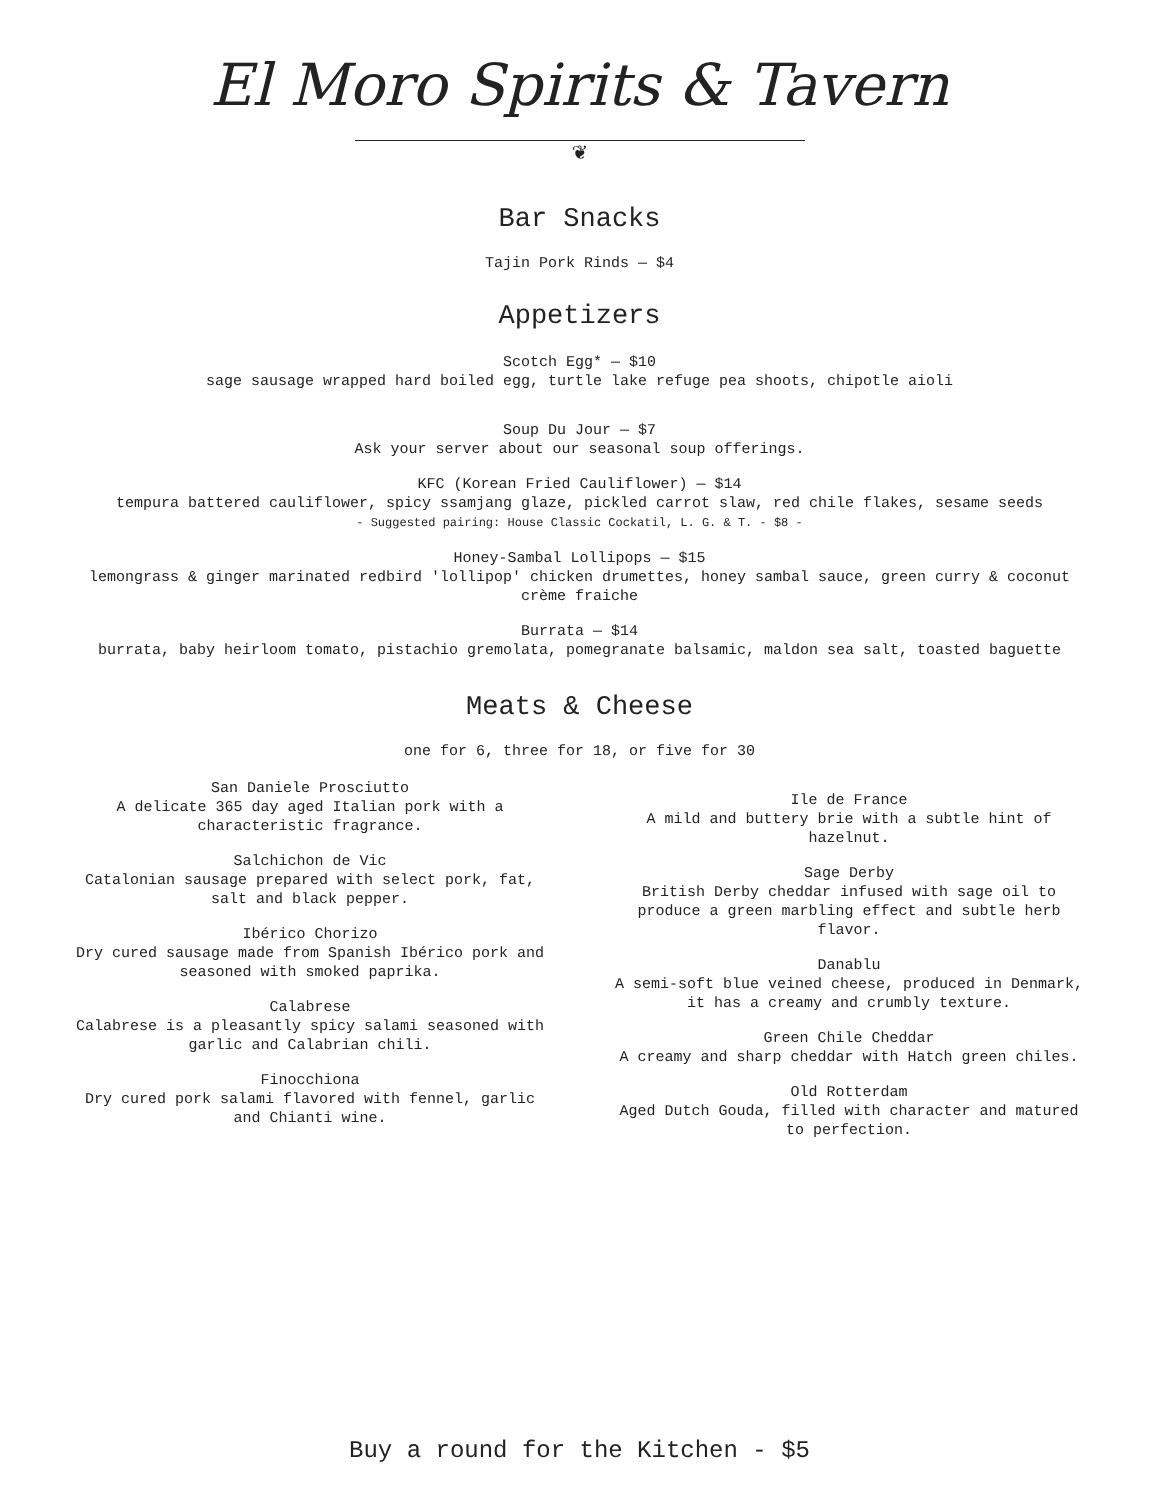El Moro Spirits & Tavern
❦
Bar Snacks
Tajin Pork Rinds — $4
Appetizers
Scotch Egg* — $10
sage sausage wrapped hard boiled egg, turtle lake refuge pea shoots, chipotle aioli
Soup Du Jour — $7
Ask your server about our seasonal soup offerings.
KFC (Korean Fried Cauliflower) — $14
tempura battered cauliflower, spicy ssamjang glaze, pickled carrot slaw, red chile flakes, sesame seeds
- Suggested pairing: House Classic Cockatil, L. G. & T. - $8 -
Honey-Sambal Lollipops — $15
lemongrass & ginger marinated redbird 'lollipop' chicken drumettes, honey sambal sauce, green curry & coconut
crème fraiche
Burrata — $14
burrata, baby heirloom tomato, pistachio gremolata, pomegranate balsamic, maldon sea salt, toasted baguette
Meats & Cheese
one for 6, three for 18, or five for 30
San Daniele Prosciutto
A delicate 365 day aged Italian pork with a characteristic fragrance.
Salchichon de Vic
Catalonian sausage prepared with select pork, fat, salt and black pepper.
Ibérico Chorizo
Dry cured sausage made from Spanish Ibérico pork and seasoned with smoked paprika.
Calabrese
Calabrese is a pleasantly spicy salami seasoned with garlic and Calabrian chili.
Finocchiona
Dry cured pork salami flavored with fennel, garlic and Chianti wine.
Ile de France
A mild and buttery brie with a subtle hint of hazelnut.
Sage Derby
British Derby cheddar infused with sage oil to produce a green marbling effect and subtle herb flavor.
Danablu
A semi-soft blue veined cheese, produced in Denmark, it has a creamy and crumbly texture.
Green Chile Cheddar
A creamy and sharp cheddar with Hatch green chiles.
Old Rotterdam
Aged Dutch Gouda, filled with character and matured to perfection.
Buy a round for the Kitchen - $5